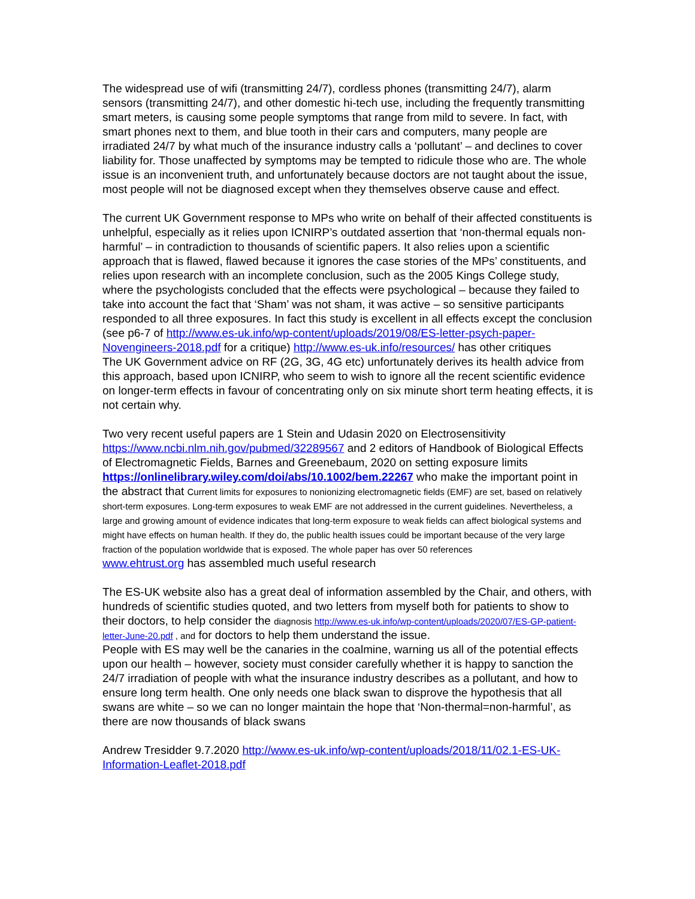The widespread use of wifi (transmitting 24/7), cordless phones (transmitting 24/7), alarm sensors (transmitting 24/7), and other domestic hi-tech use, including the frequently transmitting smart meters, is causing some people symptoms that range from mild to severe. In fact, with smart phones next to them, and blue tooth in their cars and computers, many people are irradiated 24/7 by what much of the insurance industry calls a ‘pollutant’ – and declines to cover liability for. Those unaffected by symptoms may be tempted to ridicule those who are. The whole issue is an inconvenient truth, and unfortunately because doctors are not taught about the issue, most people will not be diagnosed except when they themselves observe cause and effect.
The current UK Government response to MPs who write on behalf of their affected constituents is unhelpful, especially as it relies upon ICNIRP’s outdated assertion that ‘non-thermal equals non-harmful’ – in contradiction to thousands of scientific papers. It also relies upon a scientific approach that is flawed, flawed because it ignores the case stories of the MPs’ constituents, and relies upon research with an incomplete conclusion, such as the 2005 Kings College study, where the psychologists concluded that the effects were psychological – because they failed to take into account the fact that ‘Sham’ was not sham, it was active – so sensitive participants responded to all three exposures. In fact this study is excellent in all effects except the conclusion (see p6-7 of http://www.es-uk.info/wp-content/uploads/2019/08/ES-letter-psych-paper-Novengineers-2018.pdf for a critique) http://www.es-uk.info/resources/ has other critiques
The UK Government advice on RF (2G, 3G, 4G etc) unfortunately derives its health advice from this approach, based upon ICNIRP, who seem to wish to ignore all the recent scientific evidence on longer-term effects in favour of concentrating only on six minute short term heating effects, it is not certain why.
Two very recent useful papers are 1 Stein and Udasin 2020 on Electrosensitivity https://www.ncbi.nlm.nih.gov/pubmed/32289567 and 2 editors of Handbook of Biological Effects of Electromagnetic Fields, Barnes and Greenebaum, 2020 on setting exposure limits https://onlinelibrary.wiley.com/doi/abs/10.1002/bem.22267 who make the important point in the abstract that Current limits for exposures to nonionizing electromagnetic fields (EMF) are set, based on relatively short-term exposures. Long-term exposures to weak EMF are not addressed in the current guidelines. Nevertheless, a large and growing amount of evidence indicates that long-term exposure to weak fields can affect biological systems and might have effects on human health. If they do, the public health issues could be important because of the very large fraction of the population worldwide that is exposed. The whole paper has over 50 references
www.ehtrust.org has assembled much useful research
The ES-UK website also has a great deal of information assembled by the Chair, and others, with hundreds of scientific studies quoted, and two letters from myself both for patients to show to their doctors, to help consider the diagnosis http://www.es-uk.info/wp-content/uploads/2020/07/ES-GP-patient-letter-June-20.pdf , and for doctors to help them understand the issue.
People with ES may well be the canaries in the coalmine, warning us all of the potential effects upon our health – however, society must consider carefully whether it is happy to sanction the 24/7 irradiation of people with what the insurance industry describes as a pollutant, and how to ensure long term health. One only needs one black swan to disprove the hypothesis that all swans are white – so we can no longer maintain the hope that ‘Non-thermal=non-harmful’, as there are now thousands of black swans
Andrew Tresidder 9.7.2020 http://www.es-uk.info/wp-content/uploads/2018/11/02.1-ES-UK-Information-Leaflet-2018.pdf